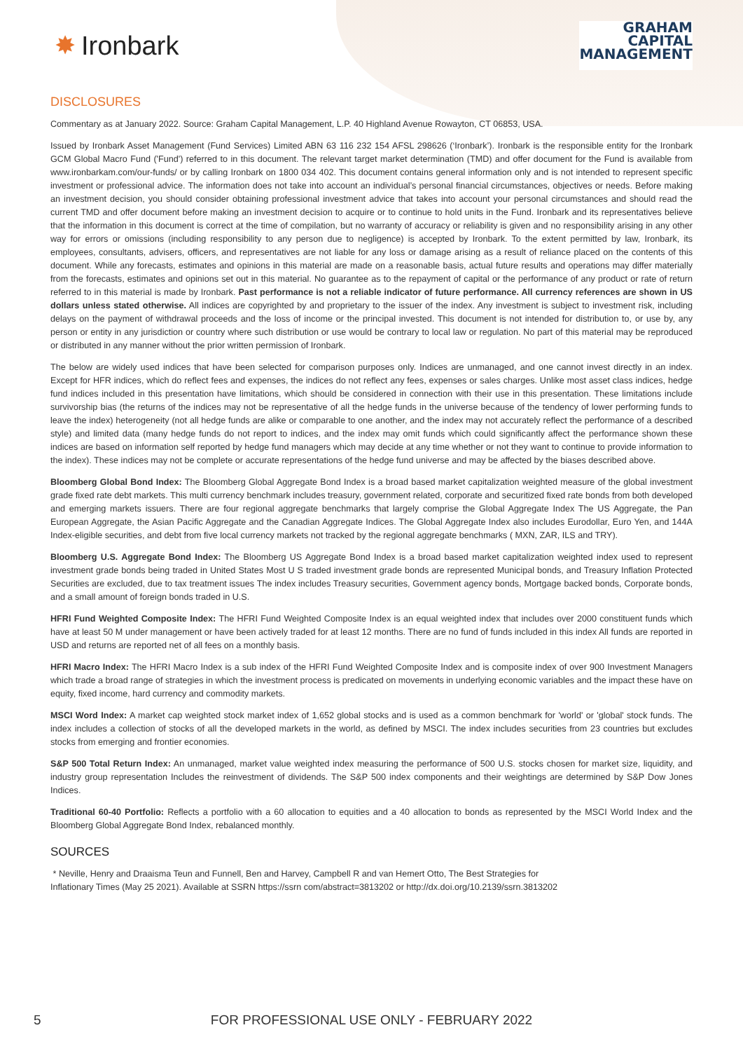✸ Ironbark
GRAHAM
CAPITAL
MANAGEMENT
DISCLOSURES
Commentary as at January 2022. Source: Graham Capital Management, L.P. 40 Highland Avenue Rowayton, CT 06853, USA.
Issued by Ironbark Asset Management (Fund Services) Limited ABN 63 116 232 154 AFSL 298626 (‘Ironbark’). Ironbark is the responsible entity for the Ironbark GCM Global Macro Fund ('Fund') referred to in this document. The relevant target market determination (TMD) and offer document for the Fund is available from www.ironbarkam.com/our-funds/ or by calling Ironbark on 1800 034 402. This document contains general information only and is not intended to represent specific investment or professional advice. The information does not take into account an individual’s personal financial circumstances, objectives or needs. Before making an investment decision, you should consider obtaining professional investment advice that takes into account your personal circumstances and should read the current TMD and offer document before making an investment decision to acquire or to continue to hold units in the Fund. Ironbark and its representatives believe that the information in this document is correct at the time of compilation, but no warranty of accuracy or reliability is given and no responsibility arising in any other way for errors or omissions (including responsibility to any person due to negligence) is accepted by Ironbark. To the extent permitted by law, Ironbark, its employees, consultants, advisers, officers, and representatives are not liable for any loss or damage arising as a result of reliance placed on the contents of this document. While any forecasts, estimates and opinions in this material are made on a reasonable basis, actual future results and operations may differ materially from the forecasts, estimates and opinions set out in this material. No guarantee as to the repayment of capital or the performance of any product or rate of return referred to in this material is made by Ironbark. Past performance is not a reliable indicator of future performance. All currency references are shown in US dollars unless stated otherwise. All indices are copyrighted by and proprietary to the issuer of the index. Any investment is subject to investment risk, including delays on the payment of withdrawal proceeds and the loss of income or the principal invested. This document is not intended for distribution to, or use by, any person or entity in any jurisdiction or country where such distribution or use would be contrary to local law or regulation. No part of this material may be reproduced or distributed in any manner without the prior written permission of Ironbark.
The below are widely used indices that have been selected for comparison purposes only. Indices are unmanaged, and one cannot invest directly in an index. Except for HFR indices, which do reflect fees and expenses, the indices do not reflect any fees, expenses or sales charges. Unlike most asset class indices, hedge fund indices included in this presentation have limitations, which should be considered in connection with their use in this presentation. These limitations include survivorship bias (the returns of the indices may not be representative of all the hedge funds in the universe because of the tendency of lower performing funds to leave the index) heterogeneity (not all hedge funds are alike or comparable to one another, and the index may not accurately reflect the performance of a described style) and limited data (many hedge funds do not report to indices, and the index may omit funds which could significantly affect the performance shown these indices are based on information self reported by hedge fund managers which may decide at any time whether or not they want to continue to provide information to the index). These indices may not be complete or accurate representations of the hedge fund universe and may be affected by the biases described above.
Bloomberg Global Bond Index: The Bloomberg Global Aggregate Bond Index is a broad based market capitalization weighted measure of the global investment grade fixed rate debt markets. This multi currency benchmark includes treasury, government related, corporate and securitized fixed rate bonds from both developed and emerging markets issuers. There are four regional aggregate benchmarks that largely comprise the Global Aggregate Index The US Aggregate, the Pan European Aggregate, the Asian Pacific Aggregate and the Canadian Aggregate Indices. The Global Aggregate Index also includes Eurodollar, Euro Yen, and 144A Index-eligible securities, and debt from five local currency markets not tracked by the regional aggregate benchmarks ( MXN, ZAR, ILS and TRY).
Bloomberg U.S. Aggregate Bond Index: The Bloomberg US Aggregate Bond Index is a broad based market capitalization weighted index used to represent investment grade bonds being traded in United States Most U S traded investment grade bonds are represented Municipal bonds, and Treasury Inflation Protected Securities are excluded, due to tax treatment issues The index includes Treasury securities, Government agency bonds, Mortgage backed bonds, Corporate bonds, and a small amount of foreign bonds traded in U.S.
HFRI Fund Weighted Composite Index: The HFRI Fund Weighted Composite Index is an equal weighted index that includes over 2000 constituent funds which have at least 50 M under management or have been actively traded for at least 12 months. There are no fund of funds included in this index All funds are reported in USD and returns are reported net of all fees on a monthly basis.
HFRI Macro Index: The HFRI Macro Index is a sub index of the HFRI Fund Weighted Composite Index and is composite index of over 900 Investment Managers which trade a broad range of strategies in which the investment process is predicated on movements in underlying economic variables and the impact these have on equity, fixed income, hard currency and commodity markets.
MSCI Word Index: A market cap weighted stock market index of 1,652 global stocks and is used as a common benchmark for 'world' or 'global' stock funds. The index includes a collection of stocks of all the developed markets in the world, as defined by MSCI. The index includes securities from 23 countries but excludes stocks from emerging and frontier economies.
S&P 500 Total Return Index: An unmanaged, market value weighted index measuring the performance of 500 U.S. stocks chosen for market size, liquidity, and industry group representation Includes the reinvestment of dividends. The S&P 500 index components and their weightings are determined by S&P Dow Jones Indices.
Traditional 60-40 Portfolio: Reflects a portfolio with a 60 allocation to equities and a 40 allocation to bonds as represented by the MSCI World Index and the Bloomberg Global Aggregate Bond Index, rebalanced monthly.
SOURCES
* Neville, Henry and Draaisma Teun and Funnell, Ben and Harvey, Campbell R and van Hemert Otto, The Best Strategies for
Inflationary Times (May 25 2021). Available at SSRN https://ssrn com/abstract=3813202 or http://dx.doi.org/10.2139/ssrn.3813202
5
FOR PROFESSIONAL USE ONLY - FEBRUARY 2022